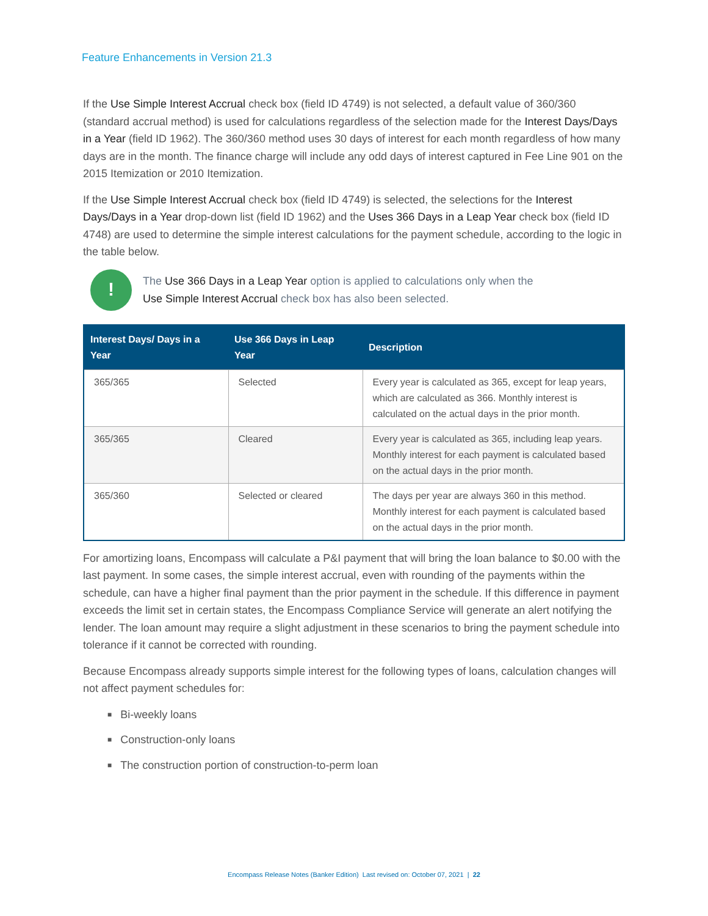Feature Enhancements in Version 21.3
If the Use Simple Interest Accrual check box (field ID 4749) is not selected, a default value of 360/360 (standard accrual method) is used for calculations regardless of the selection made for the Interest Days/Days in a Year (field ID 1962). The 360/360 method uses 30 days of interest for each month regardless of how many days are in the month. The finance charge will include any odd days of interest captured in Fee Line 901 on the 2015 Itemization or 2010 Itemization.
If the Use Simple Interest Accrual check box (field ID 4749) is selected, the selections for the Interest Days/Days in a Year drop-down list (field ID 1962) and the Uses 366 Days in a Leap Year check box (field ID 4748) are used to determine the simple interest calculations for the payment schedule, according to the logic in the table below.
!
The Use 366 Days in a Leap Year option is applied to calculations only when the
Use Simple Interest Accrual check box has also been selected.
| Interest Days/ Days in a Year | Use 366 Days in Leap Year | Description |
| --- | --- | --- |
| 365/365 | Selected | Every year is calculated as 365, except for leap years, which are calculated as 366. Monthly interest is calculated on the actual days in the prior month. |
| 365/365 | Cleared | Every year is calculated as 365, including leap years. Monthly interest for each payment is calculated based on the actual days in the prior month. |
| 365/360 | Selected or cleared | The days per year are always 360 in this method. Monthly interest for each payment is calculated based on the actual days in the prior month. |
For amortizing loans, Encompass will calculate a P&I payment that will bring the loan balance to $0.00 with the last payment. In some cases, the simple interest accrual, even with rounding of the payments within the schedule, can have a higher final payment than the prior payment in the schedule. If this difference in payment exceeds the limit set in certain states, the Encompass Compliance Service will generate an alert notifying the lender. The loan amount may require a slight adjustment in these scenarios to bring the payment schedule into tolerance if it cannot be corrected with rounding.
Because Encompass already supports simple interest for the following types of loans, calculation changes will not affect payment schedules for:
■ Bi-weekly loans
■ Construction-only loans
■ The construction portion of construction-to-perm loan
Encompass Release Notes (Banker Edition) Last revised on: October 07, 2021 | 22